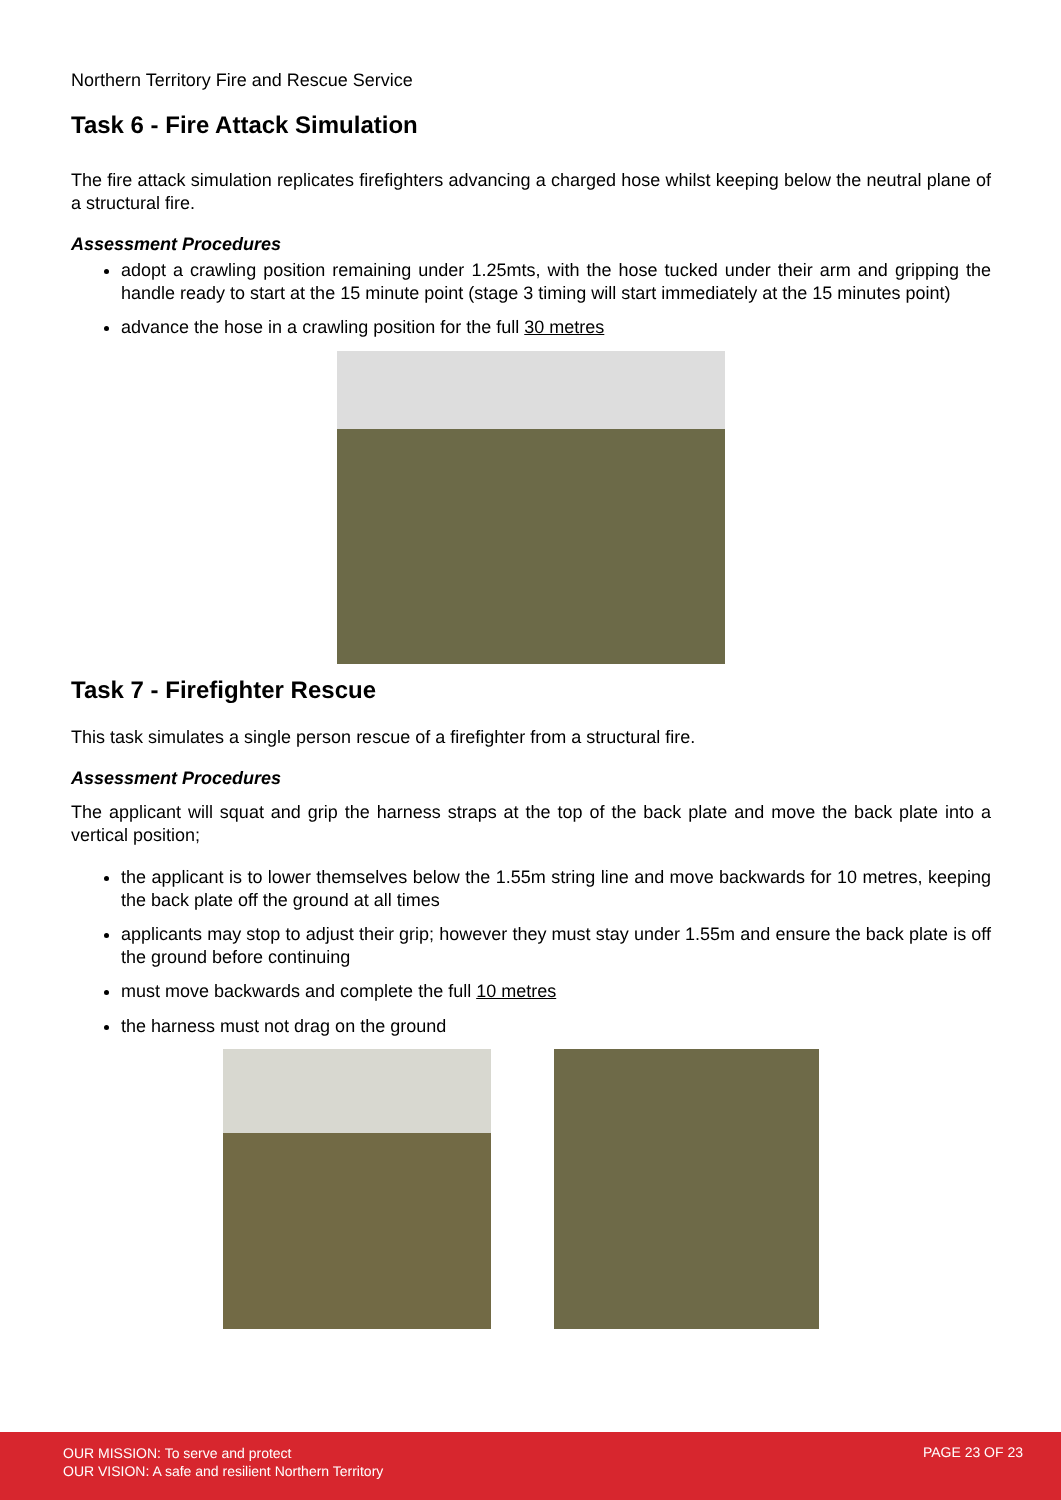Northern Territory Fire and Rescue Service
Task 6 - Fire Attack Simulation
The fire attack simulation replicates firefighters advancing a charged hose whilst keeping below the neutral plane of a structural fire.
Assessment Procedures
adopt a crawling position remaining under 1.25mts, with the hose tucked under their arm and gripping the handle ready to start at the 15 minute point (stage 3 timing will start immediately at the 15 minutes point)
advance the hose in a crawling position for the full 30 metres
Task 7 - Firefighter Rescue
This task simulates a single person rescue of a firefighter from a structural fire.
Assessment Procedures
The applicant will squat and grip the harness straps at the top of the back plate and move the back plate into a vertical position;
the applicant is to lower themselves below the 1.55m string line and move backwards for 10 metres, keeping the back plate off the ground at all times
applicants may stop to adjust their grip; however they must stay under 1.55m and ensure the back plate is off the ground before continuing
must move backwards and complete the full 10 metres
the harness must not drag on the ground
OUR MISSION: To serve and protect
OUR VISION: A safe and resilient Northern Territory
PAGE 23 OF 23